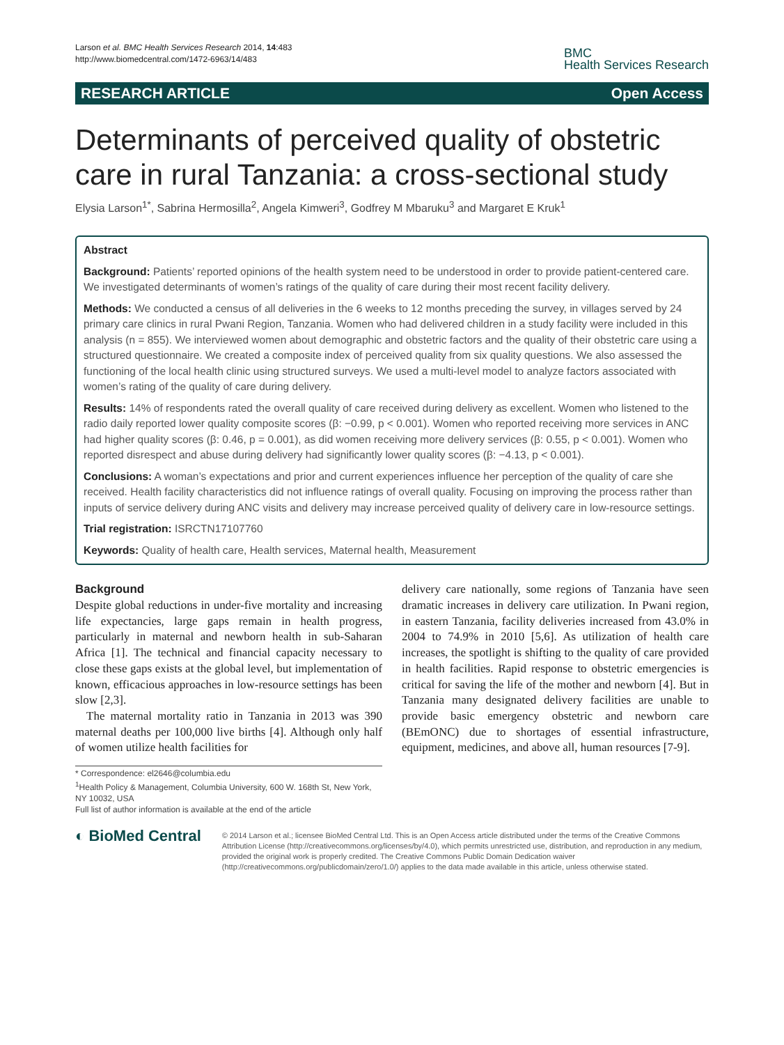Larson et al. BMC Health Services Research 2014, 14:483
http://www.biomedcentral.com/1472-6963/14/483
BMC
Health Services Research
RESEARCH ARTICLE Open Access
Determinants of perceived quality of obstetric care in rural Tanzania: a cross-sectional study
Elysia Larson<sup>1*</sup>, Sabrina Hermosilla<sup>2</sup>, Angela Kimweri<sup>3</sup>, Godfrey M Mbaruku<sup>3</sup> and Margaret E Kruk<sup>1</sup>
Abstract
Background: Patients’ reported opinions of the health system need to be understood in order to provide patient-centered care. We investigated determinants of women’s ratings of the quality of care during their most recent facility delivery.
Methods: We conducted a census of all deliveries in the 6 weeks to 12 months preceding the survey, in villages served by 24 primary care clinics in rural Pwani Region, Tanzania. Women who had delivered children in a study facility were included in this analysis (n = 855). We interviewed women about demographic and obstetric factors and the quality of their obstetric care using a structured questionnaire. We created a composite index of perceived quality from six quality questions. We also assessed the functioning of the local health clinic using structured surveys. We used a multi-level model to analyze factors associated with women’s rating of the quality of care during delivery.
Results: 14% of respondents rated the overall quality of care received during delivery as excellent. Women who listened to the radio daily reported lower quality composite scores (β: −0.99, p < 0.001). Women who reported receiving more services in ANC had higher quality scores (β: 0.46, p = 0.001), as did women receiving more delivery services (β: 0.55, p < 0.001). Women who reported disrespect and abuse during delivery had significantly lower quality scores (β: −4.13, p < 0.001).
Conclusions: A woman’s expectations and prior and current experiences influence her perception of the quality of care she received. Health facility characteristics did not influence ratings of overall quality. Focusing on improving the process rather than inputs of service delivery during ANC visits and delivery may increase perceived quality of delivery care in low-resource settings.
Trial registration: ISRCTN17107760
Keywords: Quality of health care, Health services, Maternal health, Measurement
Background
Despite global reductions in under-five mortality and increasing life expectancies, large gaps remain in health progress, particularly in maternal and newborn health in sub-Saharan Africa [1]. The technical and financial capacity necessary to close these gaps exists at the global level, but implementation of known, efficacious approaches in low-resource settings has been slow [2,3].
The maternal mortality ratio in Tanzania in 2013 was 390 maternal deaths per 100,000 live births [4]. Although only half of women utilize health facilities for
* Correspondence: el2646@columbia.edu
<sup>1</sup> Health Policy & Management, Columbia University, 600 W. 168th St, New York, NY 10032, USA
Full list of author information is available at the end of the article
delivery care nationally, some regions of Tanzania have seen dramatic increases in delivery care utilization. In Pwani region, in eastern Tanzania, facility deliveries increased from 43.0% in 2004 to 74.9% in 2010 [5,6]. As utilization of health care increases, the spotlight is shifting to the quality of care provided in health facilities. Rapid response to obstetric emergencies is critical for saving the life of the mother and newborn [4]. But in Tanzania many designated delivery facilities are unable to provide basic emergency obstetric and newborn care (BEmONC) due to shortages of essential infrastructure, equipment, medicines, and above all, human resources [7-9].
◐ BioMed Central
© 2014 Larson et al.; licensee BioMed Central Ltd. This is an Open Access article distributed under the terms of the Creative Commons Attribution License (http://creativecommons.org/licenses/by/4.0), which permits unrestricted use, distribution, and reproduction in any medium, provided the original work is properly credited. The Creative Commons Public Domain Dedication waiver (http://creativecommons.org/publicdomain/zero/1.0/) applies to the data made available in this article, unless otherwise stated.